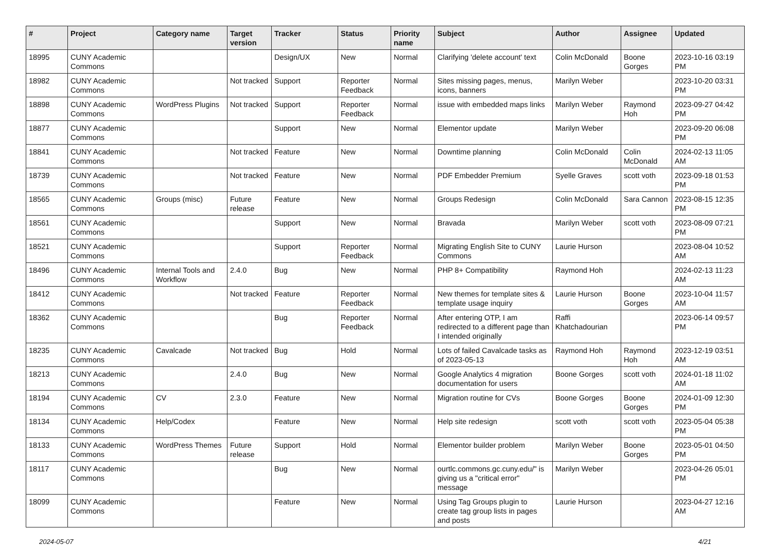| # | Project | Category name | Target version | Tracker | Status | Priority name | Subject | Author | Assignee | Updated |
| --- | --- | --- | --- | --- | --- | --- | --- | --- | --- | --- |
| 18995 | CUNY Academic Commons | | | Design/UX | New | Normal | Clarifying 'delete account' text | Colin McDonald | Boone Gorges | 2023-10-16 03:19 PM |
| 18982 | CUNY Academic Commons | | Not tracked | Support | Reporter Feedback | Normal | Sites missing pages, menus, icons, banners | Marilyn Weber | | 2023-10-20 03:31 PM |
| 18898 | CUNY Academic Commons | WordPress Plugins | Not tracked | Support | Reporter Feedback | Normal | issue with embedded maps links | Marilyn Weber | Raymond Hoh | 2023-09-27 04:42 PM |
| 18877 | CUNY Academic Commons | | | Support | New | Normal | Elementor update | Marilyn Weber | | 2023-09-20 06:08 PM |
| 18841 | CUNY Academic Commons | | Not tracked | Feature | New | Normal | Downtime planning | Colin McDonald | Colin McDonald | 2024-02-13 11:05 AM |
| 18739 | CUNY Academic Commons | | Not tracked | Feature | New | Normal | PDF Embedder Premium | Syelle Graves | scott voth | 2023-09-18 01:53 PM |
| 18565 | CUNY Academic Commons | Groups (misc) | Future release | Feature | New | Normal | Groups Redesign | Colin McDonald | Sara Cannon | 2023-08-15 12:35 PM |
| 18561 | CUNY Academic Commons | | | Support | New | Normal | Bravada | Marilyn Weber | scott voth | 2023-08-09 07:21 PM |
| 18521 | CUNY Academic Commons | | | Support | Reporter Feedback | Normal | Migrating English Site to CUNY Commons | Laurie Hurson | | 2023-08-04 10:52 AM |
| 18496 | CUNY Academic Commons | Internal Tools and Workflow | 2.4.0 | Bug | New | Normal | PHP 8+ Compatibility | Raymond Hoh | | 2024-02-13 11:23 AM |
| 18412 | CUNY Academic Commons | | Not tracked | Feature | Reporter Feedback | Normal | New themes for template sites & template usage inquiry | Laurie Hurson | Boone Gorges | 2023-10-04 11:57 AM |
| 18362 | CUNY Academic Commons | | | Bug | Reporter Feedback | Normal | After entering OTP, I am redirected to a different page than I intended originally | Raffi Khatchadourian | | 2023-06-14 09:57 PM |
| 18235 | CUNY Academic Commons | Cavalcade | Not tracked | Bug | Hold | Normal | Lots of failed Cavalcade tasks as of 2023-05-13 | Raymond Hoh | Raymond Hoh | 2023-12-19 03:51 AM |
| 18213 | CUNY Academic Commons | | 2.4.0 | Bug | New | Normal | Google Analytics 4 migration documentation for users | Boone Gorges | scott voth | 2024-01-18 11:02 AM |
| 18194 | CUNY Academic Commons | CV | 2.3.0 | Feature | New | Normal | Migration routine for CVs | Boone Gorges | Boone Gorges | 2024-01-09 12:30 PM |
| 18134 | CUNY Academic Commons | Help/Codex | | Feature | New | Normal | Help site redesign | scott voth | scott voth | 2023-05-04 05:38 PM |
| 18133 | CUNY Academic Commons | WordPress Themes | Future release | Support | Hold | Normal | Elementor builder problem | Marilyn Weber | Boone Gorges | 2023-05-01 04:50 PM |
| 18117 | CUNY Academic Commons | | | Bug | New | Normal | ourtlc.commons.gc.cuny.edu/" is giving us a "critical error" message | Marilyn Weber | | 2023-04-26 05:01 PM |
| 18099 | CUNY Academic Commons | | | Feature | New | Normal | Using Tag Groups plugin to create tag group lists in pages and posts | Laurie Hurson | | 2023-04-27 12:16 AM |
2024-05-07 4/21